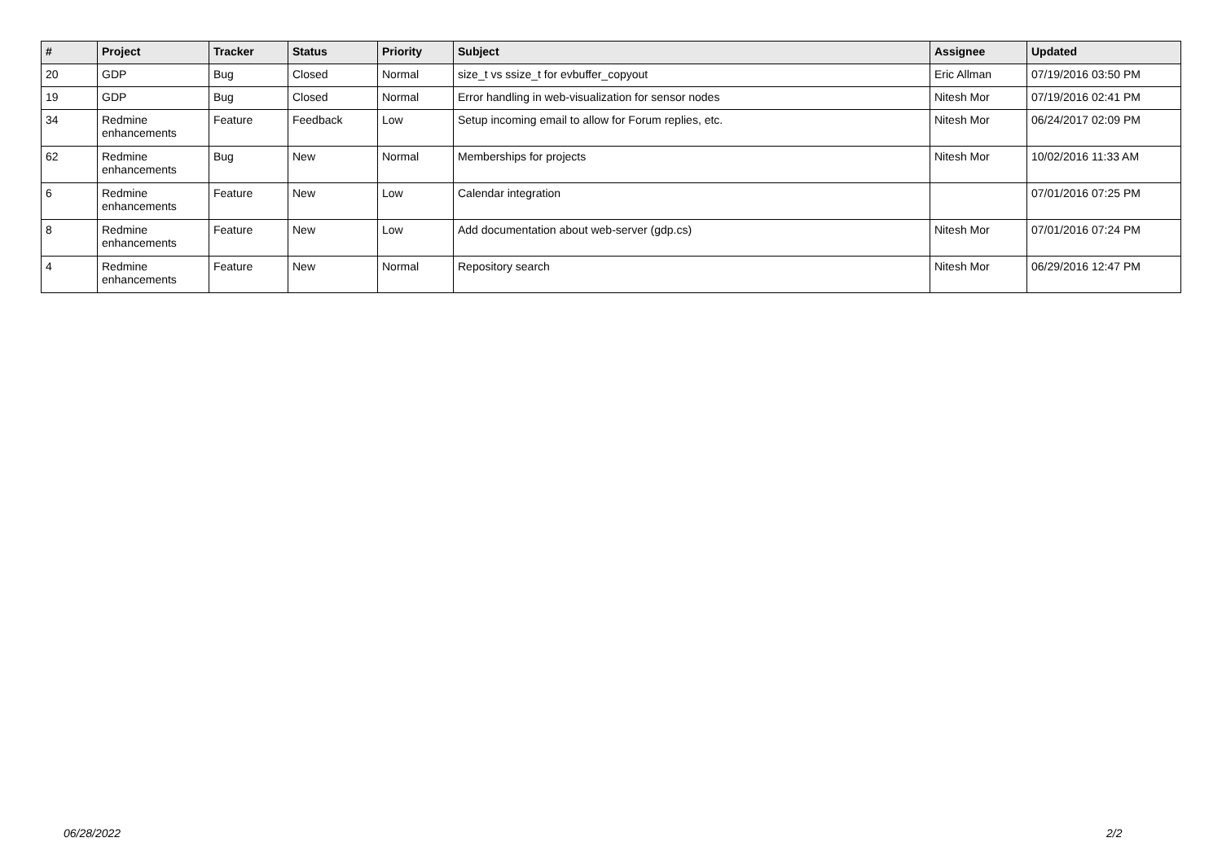| # | Project | Tracker | Status | Priority | Subject | Assignee | Updated |
| --- | --- | --- | --- | --- | --- | --- | --- |
| 20 | GDP | Bug | Closed | Normal | size_t vs ssize_t for evbuffer_copyout | Eric Allman | 07/19/2016 03:50 PM |
| 19 | GDP | Bug | Closed | Normal | Error handling in web-visualization for sensor nodes | Nitesh Mor | 07/19/2016 02:41 PM |
| 34 | Redmine enhancements | Feature | Feedback | Low | Setup incoming email to allow for Forum replies, etc. | Nitesh Mor | 06/24/2017 02:09 PM |
| 62 | Redmine enhancements | Bug | New | Normal | Memberships for projects | Nitesh Mor | 10/02/2016 11:33 AM |
| 6 | Redmine enhancements | Feature | New | Low | Calendar integration | | 07/01/2016 07:25 PM |
| 8 | Redmine enhancements | Feature | New | Low | Add documentation about web-server (gdp.cs) | Nitesh Mor | 07/01/2016 07:24 PM |
| 4 | Redmine enhancements | Feature | New | Normal | Repository search | Nitesh Mor | 06/29/2016 12:47 PM |
06/28/2022 2/2